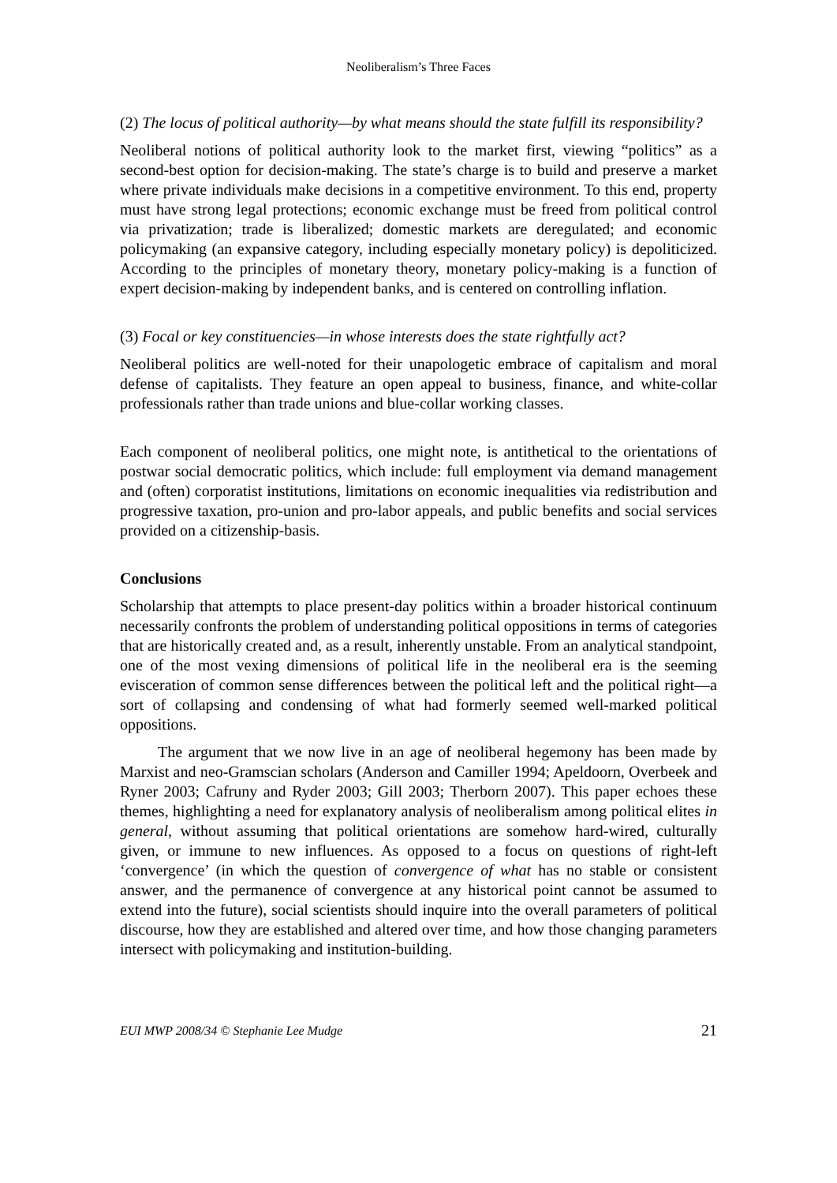Neoliberalism’s Three Faces
(2) The locus of political authority—by what means should the state fulfill its responsibility?
Neoliberal notions of political authority look to the market first, viewing “politics” as a second-best option for decision-making. The state’s charge is to build and preserve a market where private individuals make decisions in a competitive environment. To this end, property must have strong legal protections; economic exchange must be freed from political control via privatization; trade is liberalized; domestic markets are deregulated; and economic policymaking (an expansive category, including especially monetary policy) is depoliticized. According to the principles of monetary theory, monetary policy-making is a function of expert decision-making by independent banks, and is centered on controlling inflation.
(3) Focal or key constituencies—in whose interests does the state rightfully act?
Neoliberal politics are well-noted for their unapologetic embrace of capitalism and moral defense of capitalists. They feature an open appeal to business, finance, and white-collar professionals rather than trade unions and blue-collar working classes.
Each component of neoliberal politics, one might note, is antithetical to the orientations of postwar social democratic politics, which include: full employment via demand management and (often) corporatist institutions, limitations on economic inequalities via redistribution and progressive taxation, pro-union and pro-labor appeals, and public benefits and social services provided on a citizenship-basis.
Conclusions
Scholarship that attempts to place present-day politics within a broader historical continuum necessarily confronts the problem of understanding political oppositions in terms of categories that are historically created and, as a result, inherently unstable. From an analytical standpoint, one of the most vexing dimensions of political life in the neoliberal era is the seeming evisceration of common sense differences between the political left and the political right—a sort of collapsing and condensing of what had formerly seemed well-marked political oppositions.
The argument that we now live in an age of neoliberal hegemony has been made by Marxist and neo-Gramscian scholars (Anderson and Camiller 1994; Apeldoorn, Overbeek and Ryner 2003; Cafruny and Ryder 2003; Gill 2003; Therborn 2007). This paper echoes these themes, highlighting a need for explanatory analysis of neoliberalism among political elites in general, without assuming that political orientations are somehow hard-wired, culturally given, or immune to new influences. As opposed to a focus on questions of right-left ‘convergence’ (in which the question of convergence of what has no stable or consistent answer, and the permanence of convergence at any historical point cannot be assumed to extend into the future), social scientists should inquire into the overall parameters of political discourse, how they are established and altered over time, and how those changing parameters intersect with policymaking and institution-building.
EUI MWP 2008/34 © Stephanie Lee Mudge 21